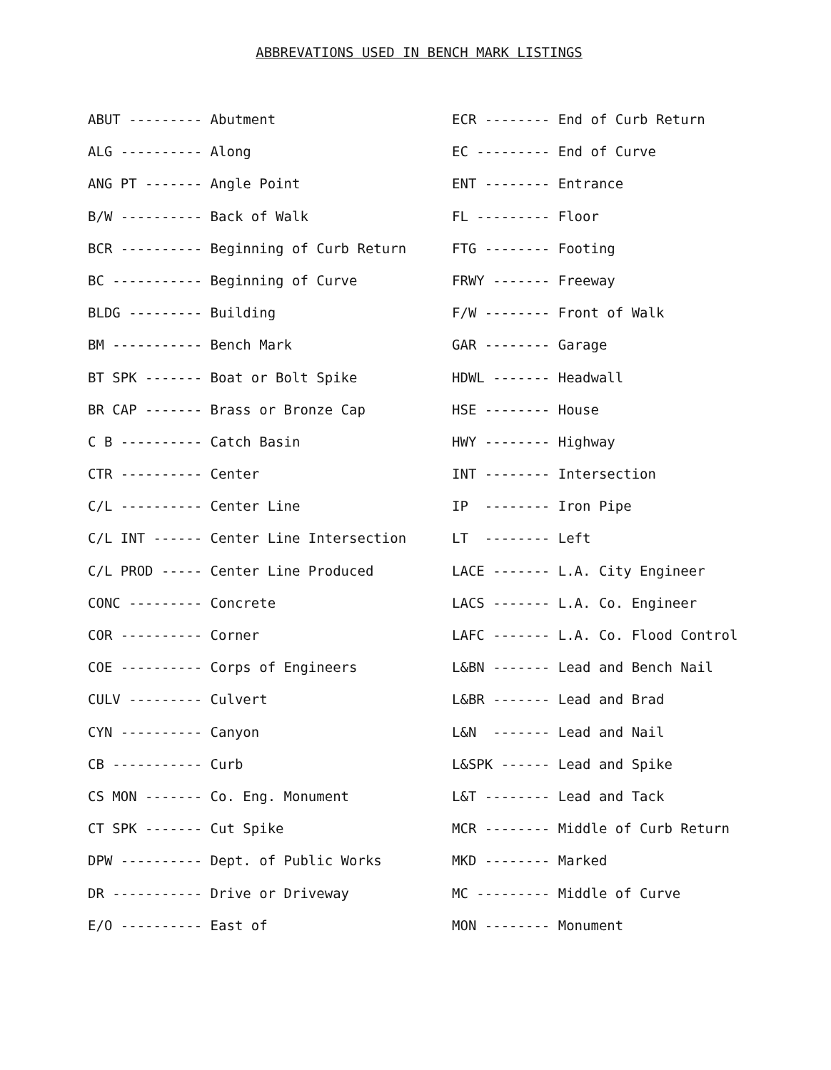ABBREVATIONS USED IN BENCH MARK LISTINGS
ABUT --------- Abutment
ALG ---------- Along
ANG PT ------- Angle Point
B/W ---------- Back of Walk
BCR ---------- Beginning of Curb Return
BC ----------- Beginning of Curve
BLDG --------- Building
BM ----------- Bench Mark
BT SPK ------- Boat or Bolt Spike
BR CAP ------- Brass or Bronze Cap
C B ---------- Catch Basin
CTR ---------- Center
C/L ---------- Center Line
C/L INT ------ Center Line Intersection
C/L PROD ----- Center Line Produced
CONC --------- Concrete
COR ---------- Corner
COE ---------- Corps of Engineers
CULV --------- Culvert
CYN ---------- Canyon
CB ----------- Curb
CS MON ------- Co. Eng. Monument
CT SPK ------- Cut Spike
DPW ---------- Dept. of Public Works
DR ----------- Drive or Driveway
E/O ---------- East of
ECR -------- End of Curb Return
EC --------- End of Curve
ENT -------- Entrance
FL --------- Floor
FTG -------- Footing
FRWY ------- Freeway
F/W -------- Front of Walk
GAR -------- Garage
HDWL ------- Headwall
HSE -------- House
HWY -------- Highway
INT -------- Intersection
IP -------- Iron Pipe
LT -------- Left
LACE ------- L.A. City Engineer
LACS ------- L.A. Co. Engineer
LAFC ------- L.A. Co. Flood Control
L&BN ------- Lead and Bench Nail
L&BR ------- Lead and Brad
L&N ------- Lead and Nail
L&SPK ------ Lead and Spike
L&T -------- Lead and Tack
MCR -------- Middle of Curb Return
MKD -------- Marked
MC --------- Middle of Curve
MON -------- Monument